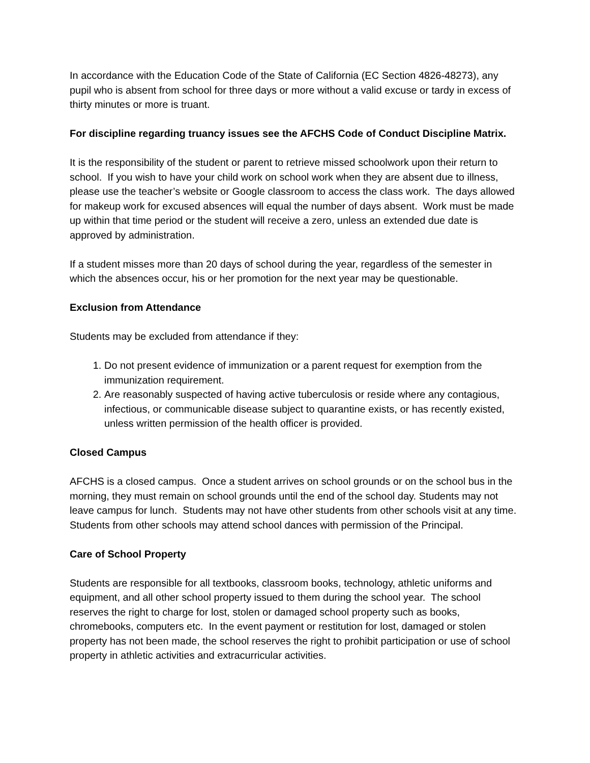In accordance with the Education Code of the State of California (EC Section 4826-48273), any pupil who is absent from school for three days or more without a valid excuse or tardy in excess of thirty minutes or more is truant.
For discipline regarding truancy issues see the AFCHS Code of Conduct Discipline Matrix.
It is the responsibility of the student or parent to retrieve missed schoolwork upon their return to school. If you wish to have your child work on school work when they are absent due to illness, please use the teacher’s website or Google classroom to access the class work. The days allowed for makeup work for excused absences will equal the number of days absent. Work must be made up within that time period or the student will receive a zero, unless an extended due date is approved by administration.
If a student misses more than 20 days of school during the year, regardless of the semester in which the absences occur, his or her promotion for the next year may be questionable.
Exclusion from Attendance
Students may be excluded from attendance if they:
1. Do not present evidence of immunization or a parent request for exemption from the immunization requirement.
2. Are reasonably suspected of having active tuberculosis or reside where any contagious, infectious, or communicable disease subject to quarantine exists, or has recently existed, unless written permission of the health officer is provided.
Closed Campus
AFCHS is a closed campus. Once a student arrives on school grounds or on the school bus in the morning, they must remain on school grounds until the end of the school day. Students may not leave campus for lunch. Students may not have other students from other schools visit at any time. Students from other schools may attend school dances with permission of the Principal.
Care of School Property
Students are responsible for all textbooks, classroom books, technology, athletic uniforms and equipment, and all other school property issued to them during the school year. The school reserves the right to charge for lost, stolen or damaged school property such as books, chromebooks, computers etc. In the event payment or restitution for lost, damaged or stolen property has not been made, the school reserves the right to prohibit participation or use of school property in athletic activities and extracurricular activities.